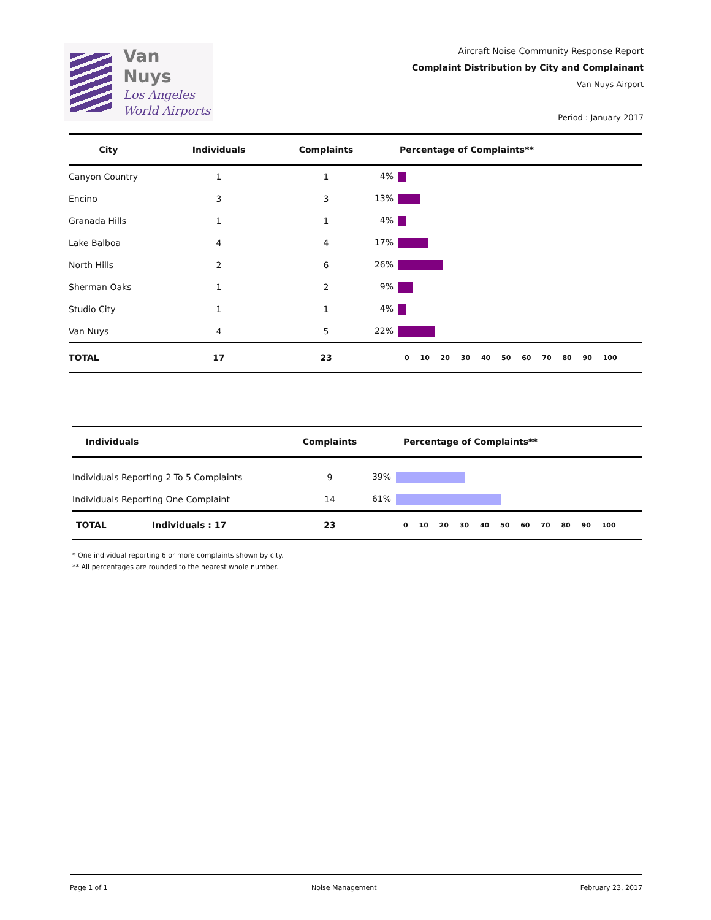Van Nuys
Los Angeles
World Airports
Aircraft Noise Community Response Report
Complaint Distribution by City and Complainant
Van Nuys Airport
Period : January 2017
| City | Individuals | Complaints | Percentage of Complaints** |
| --- | --- | --- | --- |
| Canyon Country | 1 | 1 | 4% |
| Encino | 3 | 3 | 13% |
| Granada Hills | 1 | 1 | 4% |
| Lake Balboa | 4 | 4 | 17% |
| North Hills | 2 | 6 | 26% |
| Sherman Oaks | 1 | 2 | 9% |
| Studio City | 1 | 1 | 4% |
| Van Nuys | 4 | 5 | 22% |
| TOTAL | 17 | 23 | 0 10 20 30 40 50 60 70 80 90 100 |
| Individuals | | Complaints | Percentage of Complaints** |
| --- | --- | --- | --- |
| Individuals Reporting 2 To 5 Complaints | | 9 | 39% |
| Individuals Reporting One Complaint | | 14 | 61% |
| TOTAL | Individuals : 17 | 23 | 0 10 20 30 40 50 60 70 80 90 100 |
* One individual reporting 6 or more complaints shown by city.
** All percentages are rounded to the nearest whole number.
Page 1 of 1 Noise Management February 23, 2017